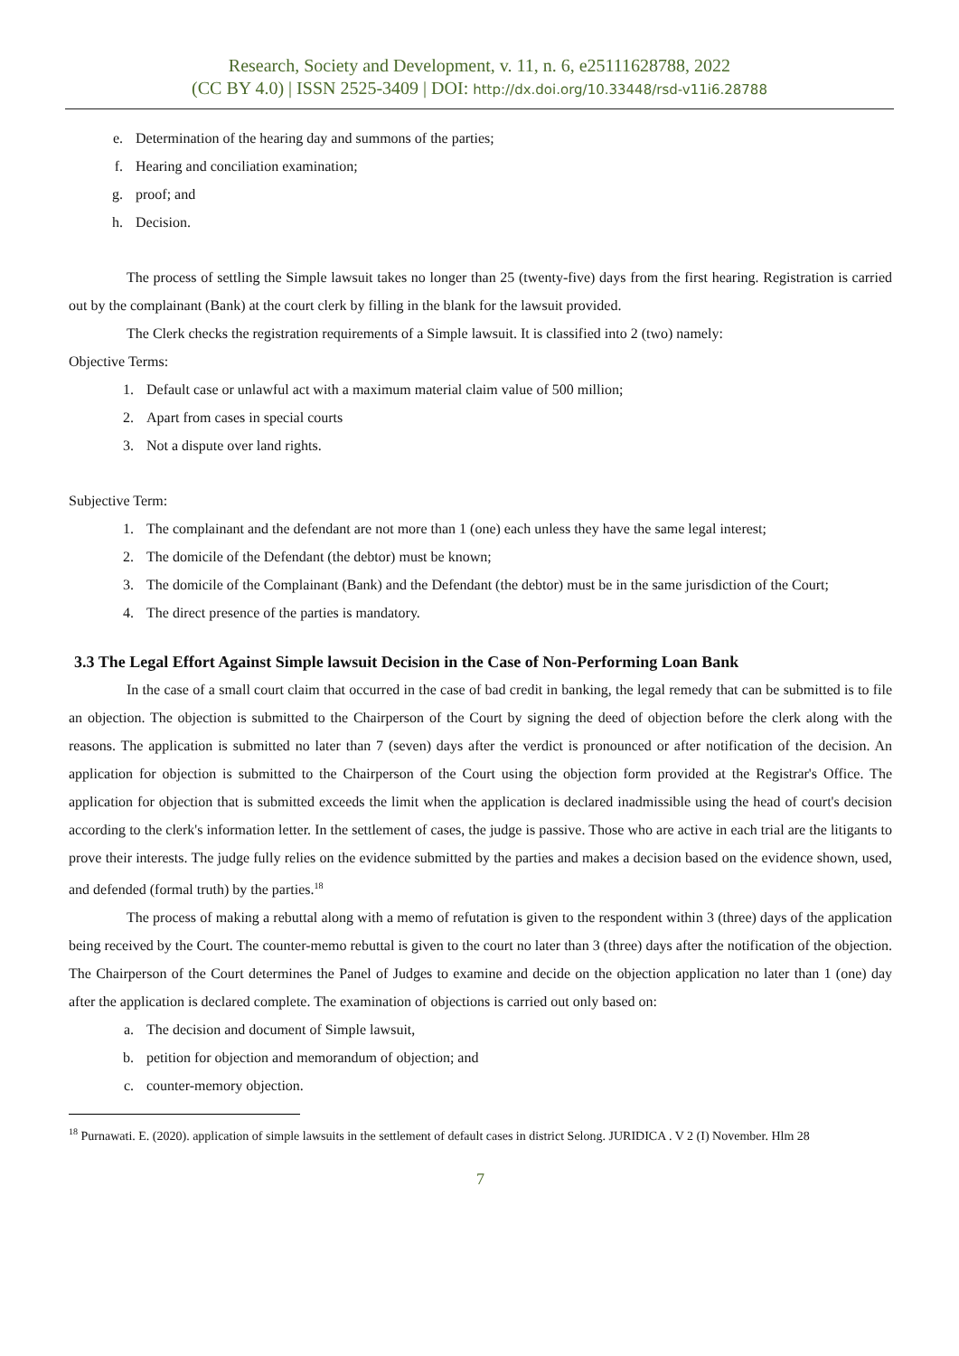Research, Society and Development, v. 11, n. 6, e25111628788, 2022
(CC BY 4.0) | ISSN 2525-3409 | DOI: http://dx.doi.org/10.33448/rsd-v11i6.28788
e. Determination of the hearing day and summons of the parties;
f. Hearing and conciliation examination;
g. proof; and
h. Decision.
The process of settling the Simple lawsuit takes no longer than 25 (twenty-five) days from the first hearing. Registration is carried out by the complainant (Bank) at the court clerk by filling in the blank for the lawsuit provided.
The Clerk checks the registration requirements of a Simple lawsuit. It is classified into 2 (two) namely:
Objective Terms:
1. Default case or unlawful act with a maximum material claim value of 500 million;
2. Apart from cases in special courts
3. Not a dispute over land rights.
Subjective Term:
1. The complainant and the defendant are not more than 1 (one) each unless they have the same legal interest;
2. The domicile of the Defendant (the debtor) must be known;
3. The domicile of the Complainant (Bank) and the Defendant (the debtor) must be in the same jurisdiction of the Court;
4. The direct presence of the parties is mandatory.
3.3 The Legal Effort Against Simple lawsuit Decision in the Case of Non-Performing Loan Bank
In the case of a small court claim that occurred in the case of bad credit in banking, the legal remedy that can be submitted is to file an objection. The objection is submitted to the Chairperson of the Court by signing the deed of objection before the clerk along with the reasons. The application is submitted no later than 7 (seven) days after the verdict is pronounced or after notification of the decision. An application for objection is submitted to the Chairperson of the Court using the objection form provided at the Registrar's Office. The application for objection that is submitted exceeds the limit when the application is declared inadmissible using the head of court's decision according to the clerk's information letter. In the settlement of cases, the judge is passive. Those who are active in each trial are the litigants to prove their interests. The judge fully relies on the evidence submitted by the parties and makes a decision based on the evidence shown, used, and defended (formal truth) by the parties.<sup>18</sup>
The process of making a rebuttal along with a memo of refutation is given to the respondent within 3 (three) days of the application being received by the Court. The counter-memo rebuttal is given to the court no later than 3 (three) days after the notification of the objection. The Chairperson of the Court determines the Panel of Judges to examine and decide on the objection application no later than 1 (one) day after the application is declared complete. The examination of objections is carried out only based on:
a. The decision and document of Simple lawsuit,
b. petition for objection and memorandum of objection; and
c. counter-memory objection.
<sup>18</sup> Purnawati. E. (2020). application of simple lawsuits in the settlement of default cases in district Selong. JURIDICA . V 2 (I) November. Hlm 28
7